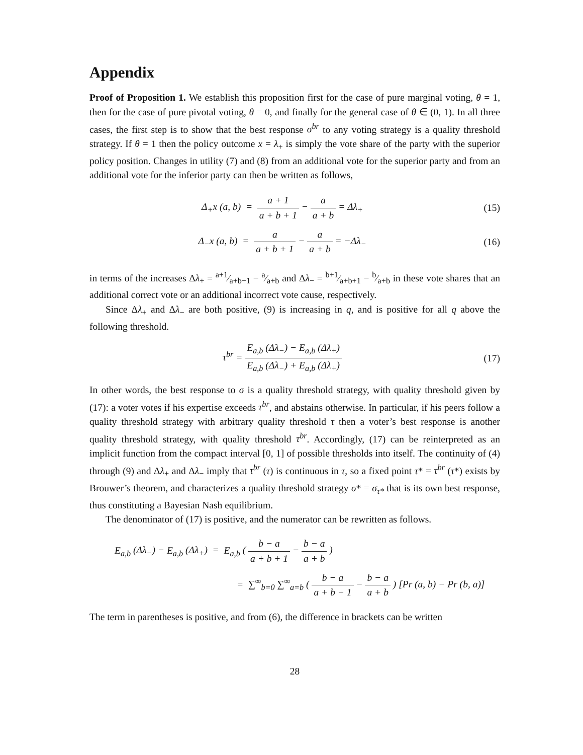Appendix
Proof of Proposition 1. We establish this proposition first for the case of pure marginal voting, θ = 1, then for the case of pure pivotal voting, θ = 0, and finally for the general case of θ ∈ (0, 1). In all three cases, the first step is to show that the best response σ<sup>br</sup> to any voting strategy is a quality threshold strategy. If θ = 1 then the policy outcome x = λ<sub>+</sub> is simply the vote share of the party with the superior policy position. Changes in utility (7) and (8) from an additional vote for the superior party and from an additional vote for the inferior party can then be written as follows,
Δ<sub>+</sub>x (a, b) = a + 1 a + b + 1 − a a + b = Δλ<sub>+</sub>
(15)
Δ<sub>−</sub>x (a, b) = a a + b + 1 − a a + b = −Δλ<sub>−</sub>
(16)
in terms of the increases Δλ<sub>+</sub> = a+1⁄a+b+1 − a⁄a+b and Δλ<sub>−</sub> = b+1⁄a+b+1 − b⁄a+b in these vote shares that an additional correct vote or an additional incorrect vote cause, respectively.
Since Δλ<sub>+</sub> and Δλ<sub>−</sub> are both positive, (9) is increasing in q, and is positive for all q above the following threshold.
τ<sup>br</sup> = E<sub>a,b</sub> (Δλ<sub>−</sub>) − E<sub>a,b</sub> (Δλ<sub>+</sub>) E<sub>a,b</sub> (Δλ<sub>−</sub>) + E<sub>a,b</sub> (Δλ<sub>+</sub>)
(17)
In other words, the best response to σ is a quality threshold strategy, with quality threshold given by (17): a voter votes if his expertise exceeds τ<sup>br</sup>, and abstains otherwise. In particular, if his peers follow a quality threshold strategy with arbitrary quality threshold τ then a voter’s best response is another quality threshold strategy, with quality threshold τ<sup>br</sup>. Accordingly, (17) can be reinterpreted as an implicit function from the compact interval [0, 1] of possible thresholds into itself. The continuity of (4) through (9) and Δλ<sub>+</sub> and Δλ<sub>−</sub> imply that τ<sup>br</sup> (τ) is continuous in τ, so a fixed point τ* = τ<sup>br</sup> (τ*) exists by Brouwer’s theorem, and characterizes a quality threshold strategy σ* = σ<sub>τ*</sub> that is its own best response, thus constituting a Bayesian Nash equilibrium.
The denominator of (17) is positive, and the numerator can be rewritten as follows.
E<sub>a,b</sub> (Δλ<sub>−</sub>) − E<sub>a,b</sub> (Δλ<sub>+</sub>) = E<sub>a,b</sub> ( b − a a + b + 1 − b − a a + b )
= ∑<sup>∞</sup><sub>b=0</sub> ∑<sup>∞</sup><sub>a=b</sub> ( b − a a + b + 1 − b − a a + b ) [Pr (a, b) − Pr (b, a)]
The term in parentheses is positive, and from (6), the difference in brackets can be written
28